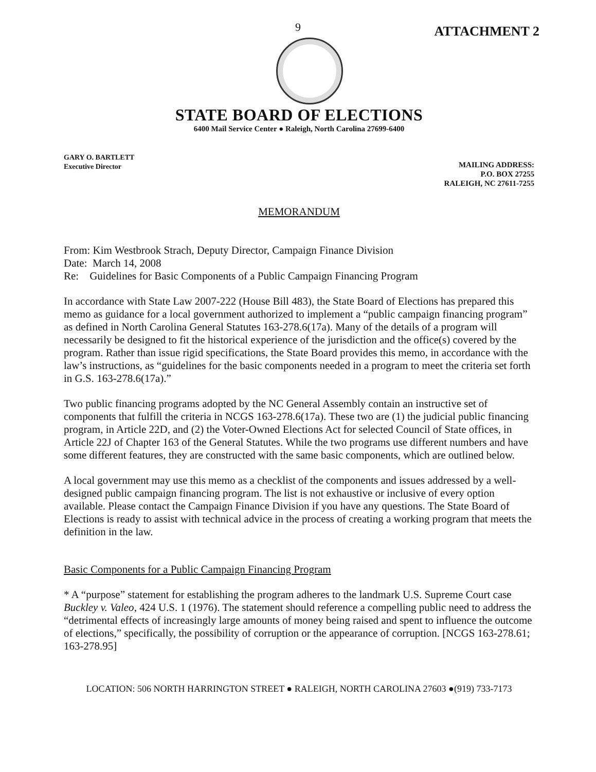9 ATTACHMENT 2
STATE BOARD OF ELECTIONS
6400 Mail Service Center ● Raleigh, North Carolina 27699-6400
GARY O. BARTLETT
Executive Director
MAILING ADDRESS:
P.O. BOX 27255
RALEIGH, NC 27611-7255
MEMORANDUM
From: Kim Westbrook Strach, Deputy Director, Campaign Finance Division
Date: March 14, 2008
Re: Guidelines for Basic Components of a Public Campaign Financing Program
In accordance with State Law 2007-222 (House Bill 483), the State Board of Elections has prepared this memo as guidance for a local government authorized to implement a “public campaign financing program” as defined in North Carolina General Statutes 163-278.6(17a). Many of the details of a program will necessarily be designed to fit the historical experience of the jurisdiction and the office(s) covered by the program. Rather than issue rigid specifications, the State Board provides this memo, in accordance with the law’s instructions, as “guidelines for the basic components needed in a program to meet the criteria set forth in G.S. 163-278.6(17a).”
Two public financing programs adopted by the NC General Assembly contain an instructive set of components that fulfill the criteria in NCGS 163-278.6(17a). These two are (1) the judicial public financing program, in Article 22D, and (2) the Voter-Owned Elections Act for selected Council of State offices, in Article 22J of Chapter 163 of the General Statutes. While the two programs use different numbers and have some different features, they are constructed with the same basic components, which are outlined below.
A local government may use this memo as a checklist of the components and issues addressed by a well-designed public campaign financing program. The list is not exhaustive or inclusive of every option available. Please contact the Campaign Finance Division if you have any questions. The State Board of Elections is ready to assist with technical advice in the process of creating a working program that meets the definition in the law.
Basic Components for a Public Campaign Financing Program
* A “purpose” statement for establishing the program adheres to the landmark U.S. Supreme Court case Buckley v. Valeo, 424 U.S. 1 (1976). The statement should reference a compelling public need to address the “detrimental effects of increasingly large amounts of money being raised and spent to influence the outcome of elections,” specifically, the possibility of corruption or the appearance of corruption. [NCGS 163-278.61; 163-278.95]
LOCATION: 506 NORTH HARRINGTON STREET ● RALEIGH, NORTH CAROLINA 27603 ●(919) 733-7173